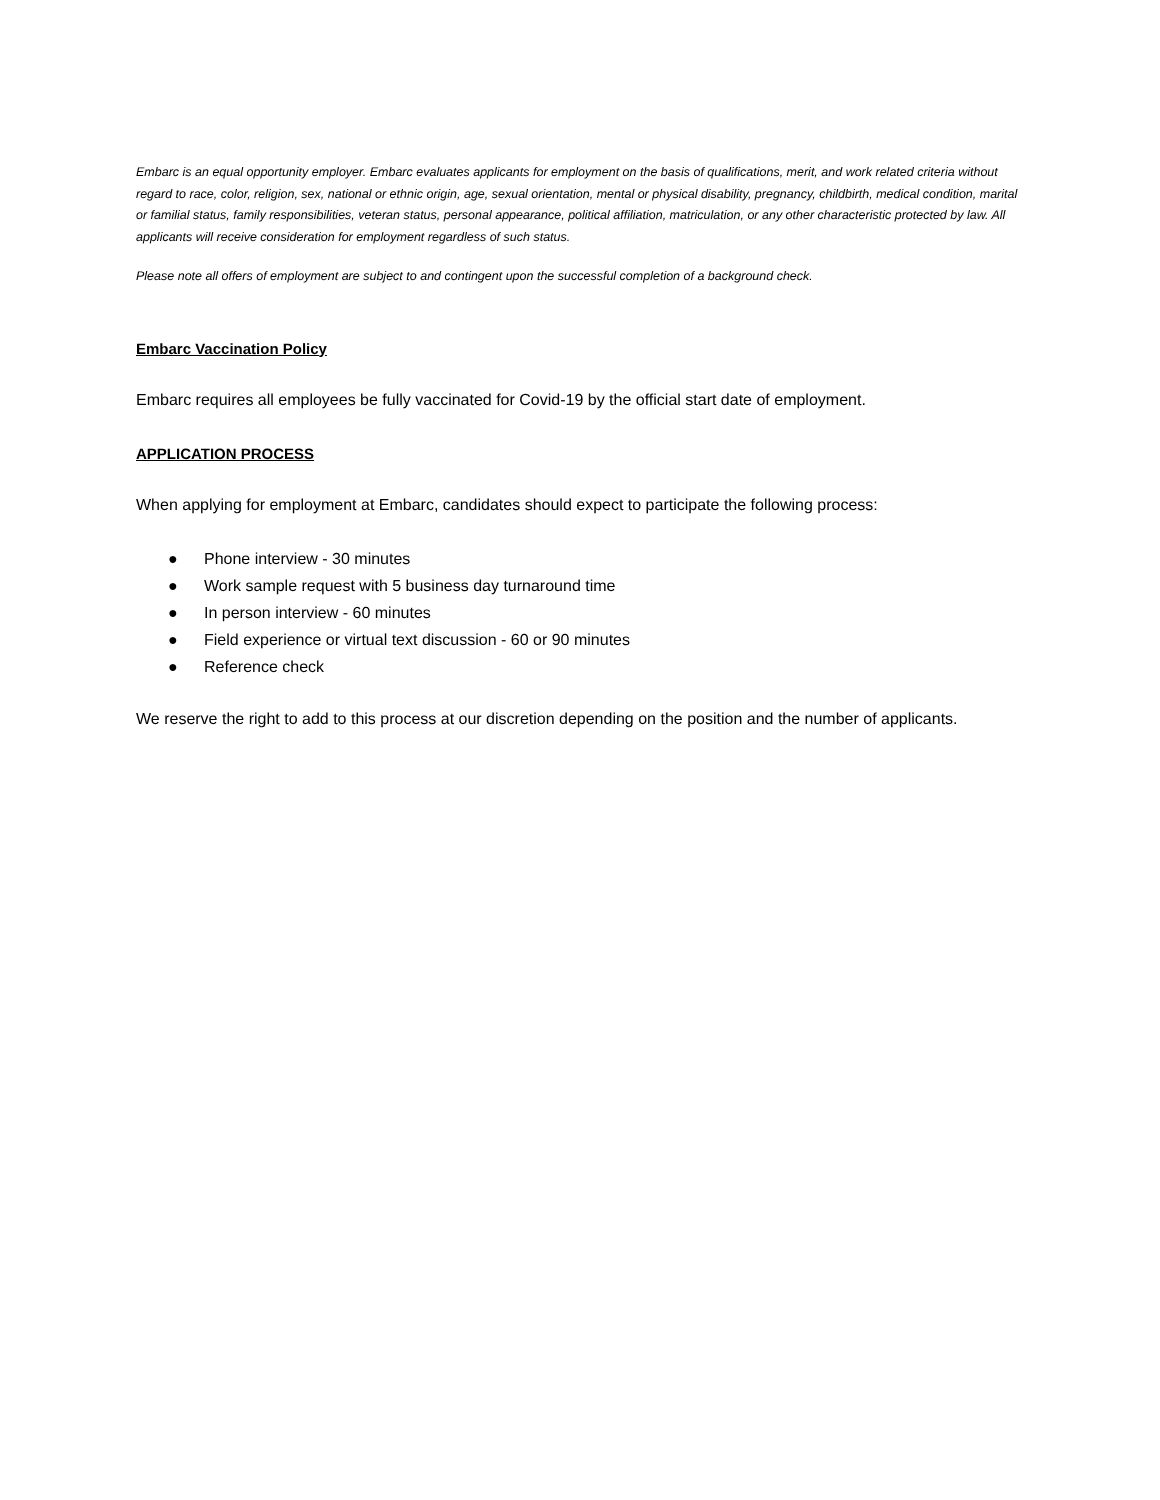Embarc is an equal opportunity employer. Embarc evaluates applicants for employment on the basis of qualifications, merit, and work related criteria without regard to race, color, religion, sex, national or ethnic origin, age, sexual orientation, mental or physical disability, pregnancy, childbirth, medical condition, marital or familial status, family responsibilities, veteran status, personal appearance, political affiliation, matriculation, or any other characteristic protected by law. All applicants will receive consideration for employment regardless of such status.
Please note all offers of employment are subject to and contingent upon the successful completion of a background check.
Embarc Vaccination Policy
Embarc requires all employees be fully vaccinated for Covid-19 by the official start date of employment.
APPLICATION PROCESS
When applying for employment at Embarc, candidates should expect to participate the following process:
● Phone interview - 30 minutes
● Work sample request with 5 business day turnaround time
● In person interview - 60 minutes
● Field experience or virtual text discussion - 60 or 90 minutes
● Reference check
We reserve the right to add to this process at our discretion depending on the position and the number of applicants.